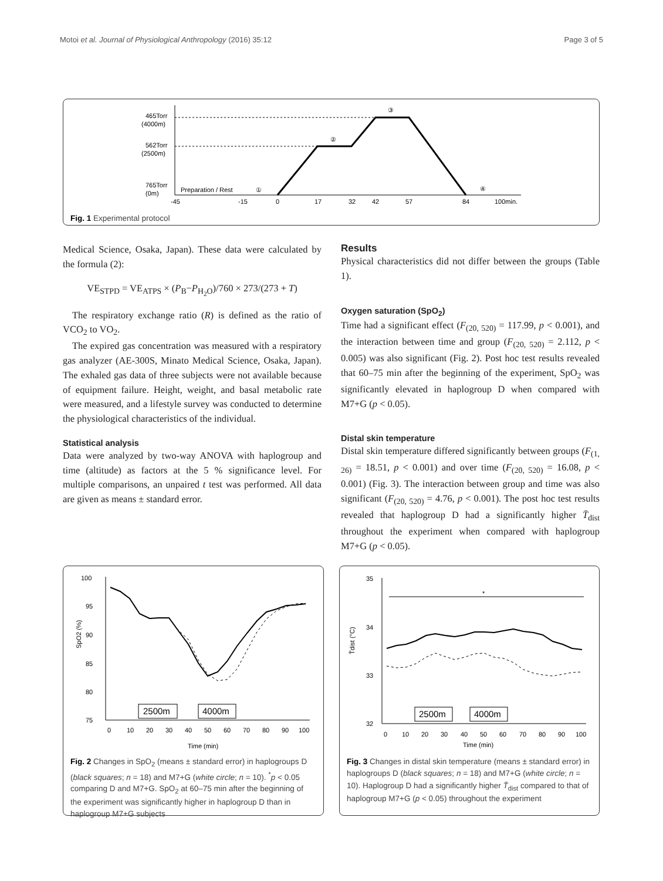Motoi et al. Journal of Physiological Anthropology (2016) 35:12 Page 3 of 5
465Torr
(4000m)
562Torr
(2500m)
765Torr
(0m)
Preparation / Rest
①
②
③
④
-45
-15
0
17
32
42
57
84
100min.
Fig. 1 Experimental protocol
Medical Science, Osaka, Japan). These data were calculated by the formula (2):
VE<sub>STPD</sub> = VE<sub>ATPS</sub> × (P<sub>B</sub>−P<sub>H<sub>2</sub>O</sub>)/760 × 273/(273 + T)
The respiratory exchange ratio (R) is defined as the ratio of VCO<sub>2</sub> to VO<sub>2</sub>.
The expired gas concentration was measured with a respiratory gas analyzer (AE-300S, Minato Medical Science, Osaka, Japan). The exhaled gas data of three subjects were not available because of equipment failure. Height, weight, and basal metabolic rate were measured, and a lifestyle survey was conducted to determine the physiological characteristics of the individual.
Statistical analysis
Data were analyzed by two-way ANOVA with haplogroup and time (altitude) as factors at the 5 % significance level. For multiple comparisons, an unpaired t test was performed. All data are given as means ± standard error.
Results
Physical characteristics did not differ between the groups (Table 1).
Oxygen saturation (SpO<sub>2</sub>)
Time had a significant effect (F<sub>(20, 520)</sub> = 117.99, p < 0.001), and the interaction between time and group (F<sub>(20, 520)</sub> = 2.112, p < 0.005) was also significant (Fig. 2). Post hoc test results revealed that 60–75 min after the beginning of the experiment, SpO<sub>2</sub> was significantly elevated in haplogroup D when compared with M7+G (p < 0.05).
Distal skin temperature
Distal skin temperature differed significantly between groups (F<sub>(1, 26)</sub> = 18.51, p < 0.001) and over time (F<sub>(20, 520)</sub> = 16.08, p < 0.001) (Fig. 3). The interaction between group and time was also significant (F<sub>(20, 520)</sub> = 4.76, p < 0.001). The post hoc test results revealed that haplogroup D had a significantly higher T̄<sub>dist</sub> throughout the experiment when compared with haplogroup M7+G (p < 0.05).
100
95
90
85
80
75
SpO2 (%)
2500m
4000m
0
10
20
30
40
50
60
70
80
90
100
Time (min)
Fig. 2 Changes in SpO<sub>2</sub> (means ± standard error) in haplogroups D (black squares; n = 18) and M7+G (white circle; n = 10). <sup>*</sup>p < 0.05 comparing D and M7+G. SpO<sub>2</sub> at 60–75 min after the beginning of the experiment was significantly higher in haplogroup D than in haplogroup M7+G subjects
35
34
33
32
T̄dist (°C)
*
2500m
4000m
0
10
20
30
40
50
60
70
80
90
100
Time (min)
Fig. 3 Changes in distal skin temperature (means ± standard error) in haplogroups D (black squares; n = 18) and M7+G (white circle; n = 10). Haplogroup D had a significantly higher T̄<sub>dist</sub> compared to that of haplogroup M7+G (p < 0.05) throughout the experiment